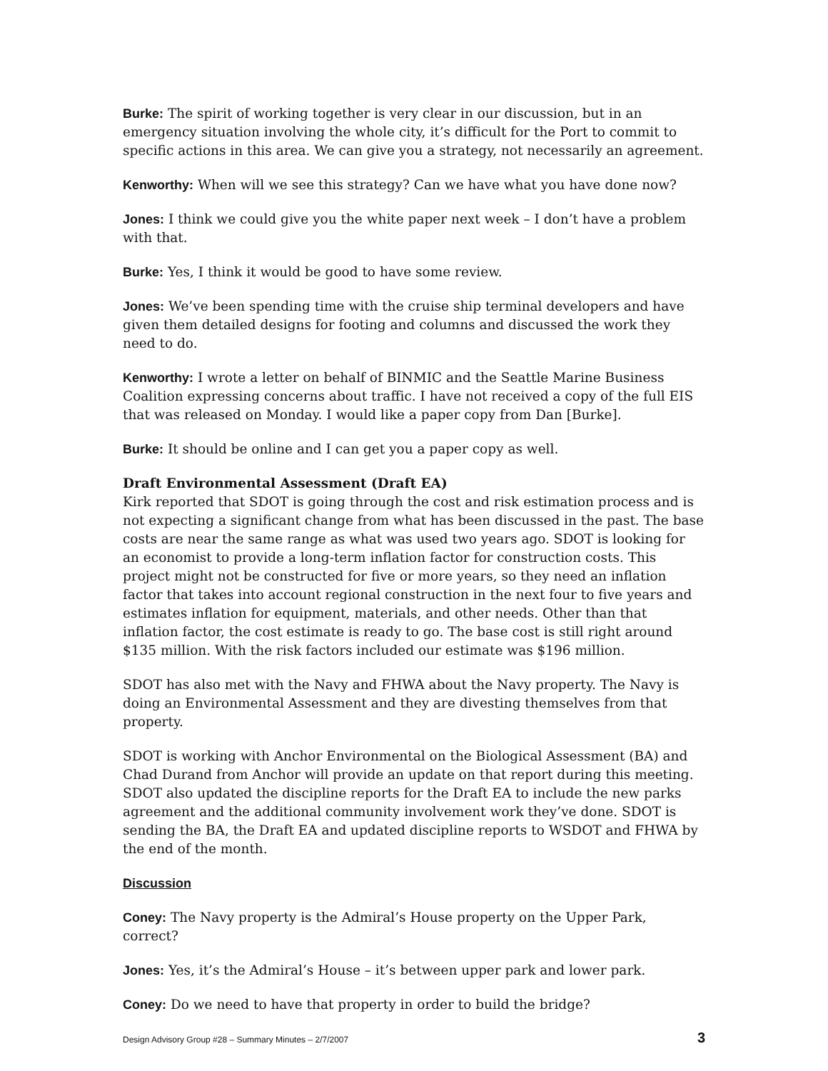Burke: The spirit of working together is very clear in our discussion, but in an emergency situation involving the whole city, it’s difficult for the Port to commit to specific actions in this area. We can give you a strategy, not necessarily an agreement.
Kenworthy: When will we see this strategy? Can we have what you have done now?
Jones: I think we could give you the white paper next week – I don’t have a problem with that.
Burke: Yes, I think it would be good to have some review.
Jones: We’ve been spending time with the cruise ship terminal developers and have given them detailed designs for footing and columns and discussed the work they need to do.
Kenworthy: I wrote a letter on behalf of BINMIC and the Seattle Marine Business Coalition expressing concerns about traffic. I have not received a copy of the full EIS that was released on Monday. I would like a paper copy from Dan [Burke].
Burke: It should be online and I can get you a paper copy as well.
Draft Environmental Assessment (Draft EA)
Kirk reported that SDOT is going through the cost and risk estimation process and is not expecting a significant change from what has been discussed in the past. The base costs are near the same range as what was used two years ago. SDOT is looking for an economist to provide a long-term inflation factor for construction costs. This project might not be constructed for five or more years, so they need an inflation factor that takes into account regional construction in the next four to five years and estimates inflation for equipment, materials, and other needs. Other than that inflation factor, the cost estimate is ready to go. The base cost is still right around $135 million. With the risk factors included our estimate was $196 million.
SDOT has also met with the Navy and FHWA about the Navy property. The Navy is doing an Environmental Assessment and they are divesting themselves from that property.
SDOT is working with Anchor Environmental on the Biological Assessment (BA) and Chad Durand from Anchor will provide an update on that report during this meeting. SDOT also updated the discipline reports for the Draft EA to include the new parks agreement and the additional community involvement work they’ve done. SDOT is sending the BA, the Draft EA and updated discipline reports to WSDOT and FHWA by the end of the month.
Discussion
Coney: The Navy property is the Admiral’s House property on the Upper Park, correct?
Jones: Yes, it’s the Admiral’s House – it’s between upper park and lower park.
Coney: Do we need to have that property in order to build the bridge?
Design Advisory Group #28 – Summary Minutes – 2/7/2007 3